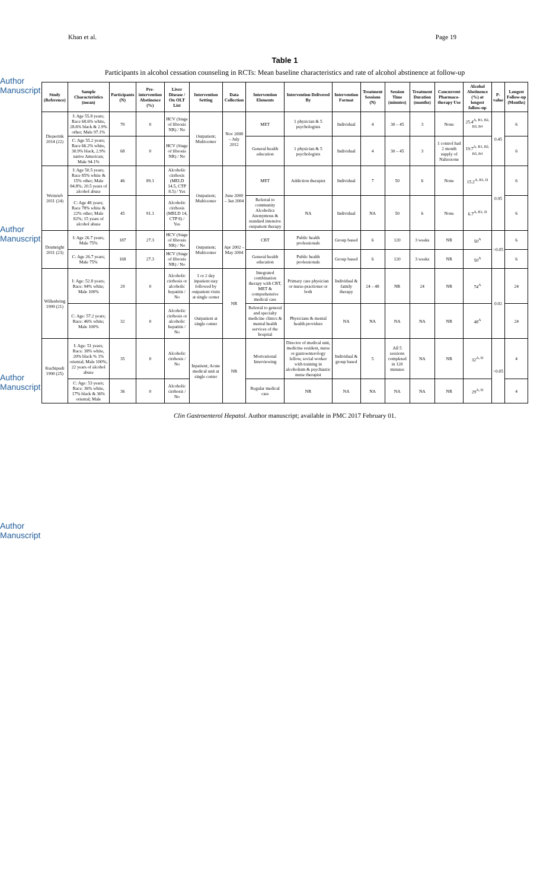Khan et al. Page 19
Author Manuscript
Author Manuscript
Author Manuscript
Author Manuscript
Table 1
Participants in alcohol cessation counseling in RCTs: Mean baseline characteristics and rate of alcohol abstinence at follow-up
| Study (Reference) | Sample Characteristics (mean) | Participants (N) | Pre-intervention Abstinence (%) | Liver Disease / On OLT List | Intervention Setting | Data Collection | Intervention Elements | Intervention Delivered By | Intervention Format | Treatment Sessions (N) | Session Time (minutes) | Treatment Duration (months) | Concurrent Pharmaco-therapy Use | Alcohol Abstinence (%) at longest follow-up | P-value | Longest Follow-up (Months) |
| --- | --- | --- | --- | --- | --- | --- | --- | --- | --- | --- | --- | --- | --- | --- | --- | --- |
| Dieperink 2014 (22) | I: Age 55.8 years; Race 68.6% white, 28.6% black & 2.9% other; Male 97.1% | 70 | 0 | HCV (Stage of fibrosis NR) / No | Outpatient; Multicenter | Nov 2008 – July 2012 | MET | 1 physician & 5 psychologists | Individual | 4 | 30 – 45 | 3 | None | 25.4<sup>A, B1, B2, B3, B4</sup> | 0.45 | 6 |
| | C: Age 55.2 years; Race 66.2% white, 30.9% black, 2.9% native American; Male 94.1% | 68 | 0 | HCV (Stage of fibrosis NR) / No | | | General health education | 1 physician & 5 psychologists | Individual | 4 | 30 – 45 | 3 | 1 control had 2 month supply of Naltrexone | 19.7<sup>A, B1, B2, B3, B4</sup> | | 6 |
| Weinrieb 2011 (24) | I: Age 50.5 years; Race 85% white & 15% other; Male 84.8%; 20.5 years of alcohol abuse | 46 | 89.1 | Alcoholic cirrhosis (MELD 14.5, CTP 8.5) / Yes | Outpatient; Multicenter | June 2000 – Jan 2004 | MET | Addiction therapist | Individual | 7 | 50 | 6 | None | 15.2<sup>A, B1, D</sup> | 0.95 | 6 |
| | C: Age 48 years; Race 78% white & 22% other; Male 82%; 15 years of alcohol abuse | 45 | 91.1 | Alcoholic cirrhosis (MELD 14, CTP 8) / Yes | | | Referral to community Alcoholics Anonymous & standard intensive outpatient therapy | NA | Individual | NA | 50 | 6 | None | 6.7<sup>A, B1, D</sup> | | 6 |
| Drumright 2011 (23) | I: Age 26.7 years; Male 75% | 187 | 27.3 | HCV (Stage of fibrosis NR) / No | Outpatient; Multicenter | Apr 2002 – May 2004 | CBT | Public health professionals | Group based | 6 | 120 | 3 weeks | NR | 50<sup>A</sup> | >0.05 | 6 |
| | C: Age 26.7 years; Male 75% | 168 | 27.3 | HCV (Stage of fibrosis NR) / No | | | General health education | Public health professionals | Group based | 6 | 120 | 3 weeks | NR | 50<sup>A</sup> | | 6 |
| Willenbring 1999 (21) | I: Age: 52.8 years; Race: 94% white; Male 100% | 29 | 0 | Alcoholic cirrhosis or alcoholic hepatitis / No | 1 or 2 day inpatient stay followed by outpatient visits at single center | NR | Integrated combination therapy with CBT, MET & comprehensive medical care | Primary care physician or nurse-practioner or both | Individual & family therapy | 24 – 48 | NR | 24 | NR | 74<sup>A</sup> | 0.02 | 24 |
| | C: Age: 57.2 years; Race: 46% white; Male 100% | 32 | 0 | Alcoholic cirrhosis or alcoholic hepatitis / No | Outpatient at single center | | Referral to general and specialty medicine clinics & mental health services of the hospital | Physicians & mental health providers | NA | NA | NA | NA | NR | 48<sup>A</sup> | | 24 |
| Kuchipudi 1990 (25) | I: Age: 51 years; Race: 38% white, 20% black % 1% oriental; Male 100%; 22 years of alcohol abuse | 35 | 0 | Alcoholic cirrhosis / No | Inpatient; Acute medical unit at single center | NR | Motivational Interviewing | Director of medical unit, medicine resident, nurse or gastroenterology fellow, social worker with training in alcoholism & psychiatric nurse therapist | Individual & group based | 5 | All 5 sessions completed in 120 minutes | NA | NR | 32<sup>A, D</sup> | >0.05 | 4 |
| | C: Age: 53 years; Race: 36% white, 17% black & 36% oriental; Male | 36 | 0 | Alcoholic cirrhosis / No | | | Regular medical care | NR | NA | NA | NA | NA | NR | 29<sup>A, D</sup> | | 4 |
Clin Gastroenterol Hepatol. Author manuscript; available in PMC 2017 February 01.